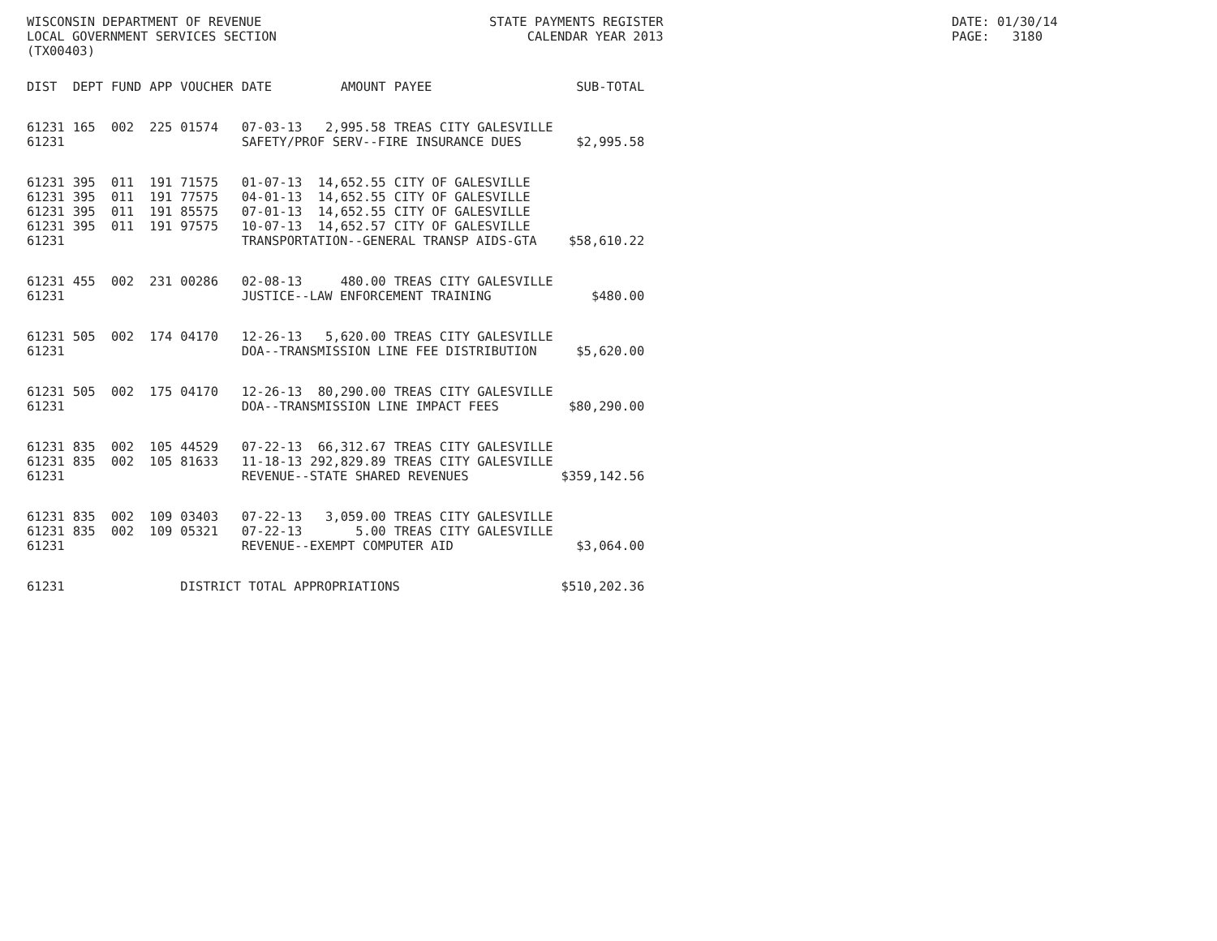WISCONSIN DEPARTMENT OF REVENUE LOCAL GOVERNMENT SERVICES SECTION (TX00403)
STATE PAYMENTS REGISTER CALENDAR YEAR 2013
DATE: 01/30/14 PAGE: 3180
| DIST | DEPT | FUND | APP | VOUCHER | DATE | AMOUNT | PAYEE | SUB-TOTAL |
| --- | --- | --- | --- | --- | --- | --- | --- | --- |
| 61231 | 165 | 002 | 225 | 01574 | 07-03-13 | 2,995.58 | TREAS CITY GALESVILLE | |
| 61231 | | | | | SAFETY/PROF SERV--FIRE INSURANCE DUES | | | $2,995.58 |
| 61231 | 395 | 011 | 191 | 71575 | 01-07-13 | 14,652.55 | CITY OF GALESVILLE | |
| 61231 | 395 | 011 | 191 | 77575 | 04-01-13 | 14,652.55 | CITY OF GALESVILLE | |
| 61231 | 395 | 011 | 191 | 85575 | 07-01-13 | 14,652.55 | CITY OF GALESVILLE | |
| 61231 | 395 | 011 | 191 | 97575 | 10-07-13 | 14,652.57 | CITY OF GALESVILLE | |
| 61231 | | | | | TRANSPORTATION--GENERAL TRANSP AIDS-GTA | | | $58,610.22 |
| 61231 | 455 | 002 | 231 | 00286 | 02-08-13 | 480.00 | TREAS CITY GALESVILLE | |
| 61231 | | | | | JUSTICE--LAW ENFORCEMENT TRAINING | | | $480.00 |
| 61231 | 505 | 002 | 174 | 04170 | 12-26-13 | 5,620.00 | TREAS CITY GALESVILLE | |
| 61231 | | | | | DOA--TRANSMISSION LINE FEE DISTRIBUTION | | | $5,620.00 |
| 61231 | 505 | 002 | 175 | 04170 | 12-26-13 | 80,290.00 | TREAS CITY GALESVILLE | |
| 61231 | | | | | DOA--TRANSMISSION LINE IMPACT FEES | | | $80,290.00 |
| 61231 | 835 | 002 | 105 | 44529 | 07-22-13 | 66,312.67 | TREAS CITY GALESVILLE | |
| 61231 | 835 | 002 | 105 | 81633 | 11-18-13 | 292,829.89 | TREAS CITY GALESVILLE | |
| 61231 | | | | | REVENUE--STATE SHARED REVENUES | | | $359,142.56 |
| 61231 | 835 | 002 | 109 | 03403 | 07-22-13 | 3,059.00 | TREAS CITY GALESVILLE | |
| 61231 | 835 | 002 | 109 | 05321 | 07-22-13 | 5.00 | TREAS CITY GALESVILLE | |
| 61231 | | | | | REVENUE--EXEMPT COMPUTER AID | | | $3,064.00 |
| 61231 | | | | DISTRICT TOTAL APPROPRIATIONS | | | | $510,202.36 |